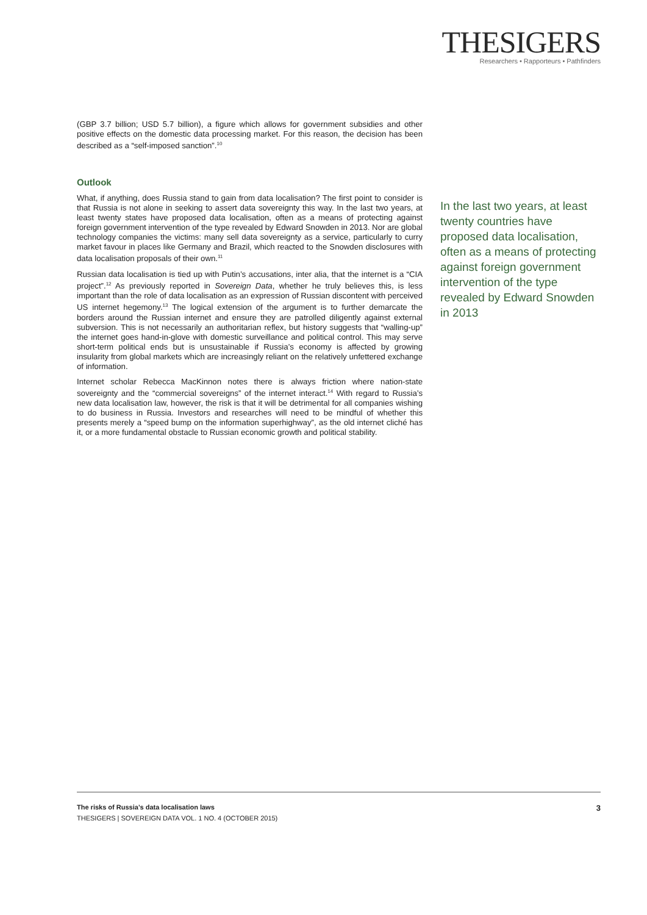THESIGERS
Researchers • Rapporteurs • Pathfinders
(GBP 3.7 billion; USD 5.7 billion), a figure which allows for government subsidies and other positive effects on the domestic data processing market. For this reason, the decision has been described as a “self-imposed sanction”.<sup>10</sup>
Outlook
What, if anything, does Russia stand to gain from data localisation? The first point to consider is that Russia is not alone in seeking to assert data sovereignty this way. In the last two years, at least twenty states have proposed data localisation, often as a means of protecting against foreign government intervention of the type revealed by Edward Snowden in 2013. Nor are global technology companies the victims: many sell data sovereignty as a service, particularly to curry market favour in places like Germany and Brazil, which reacted to the Snowden disclosures with data localisation proposals of their own.<sup>11</sup>
Russian data localisation is tied up with Putin’s accusations, inter alia, that the internet is a “CIA project”.<sup>12</sup> As previously reported in Sovereign Data, whether he truly believes this, is less important than the role of data localisation as an expression of Russian discontent with perceived US internet hegemony.<sup>13</sup> The logical extension of the argument is to further demarcate the borders around the Russian internet and ensure they are patrolled diligently against external subversion. This is not necessarily an authoritarian reflex, but history suggests that “walling-up” the internet goes hand-in-glove with domestic surveillance and political control. This may serve short-term political ends but is unsustainable if Russia’s economy is affected by growing insularity from global markets which are increasingly reliant on the relatively unfettered exchange of information.
Internet scholar Rebecca MacKinnon notes there is always friction where nation-state sovereignty and the “commercial sovereigns” of the internet interact.<sup>14</sup> With regard to Russia’s new data localisation law, however, the risk is that it will be detrimental for all companies wishing to do business in Russia. Investors and researches will need to be mindful of whether this presents merely a “speed bump on the information superhighway”, as the old internet cliché has it, or a more fundamental obstacle to Russian economic growth and political stability.
In the last two years, at least twenty countries have proposed data localisation, often as a means of protecting against foreign government intervention of the type revealed by Edward Snowden in 2013
The risks of Russia’s data localisation laws
THESIGERS | SOVEREIGN DATA VOL. 1 NO. 4 (OCTOBER 2015)
3